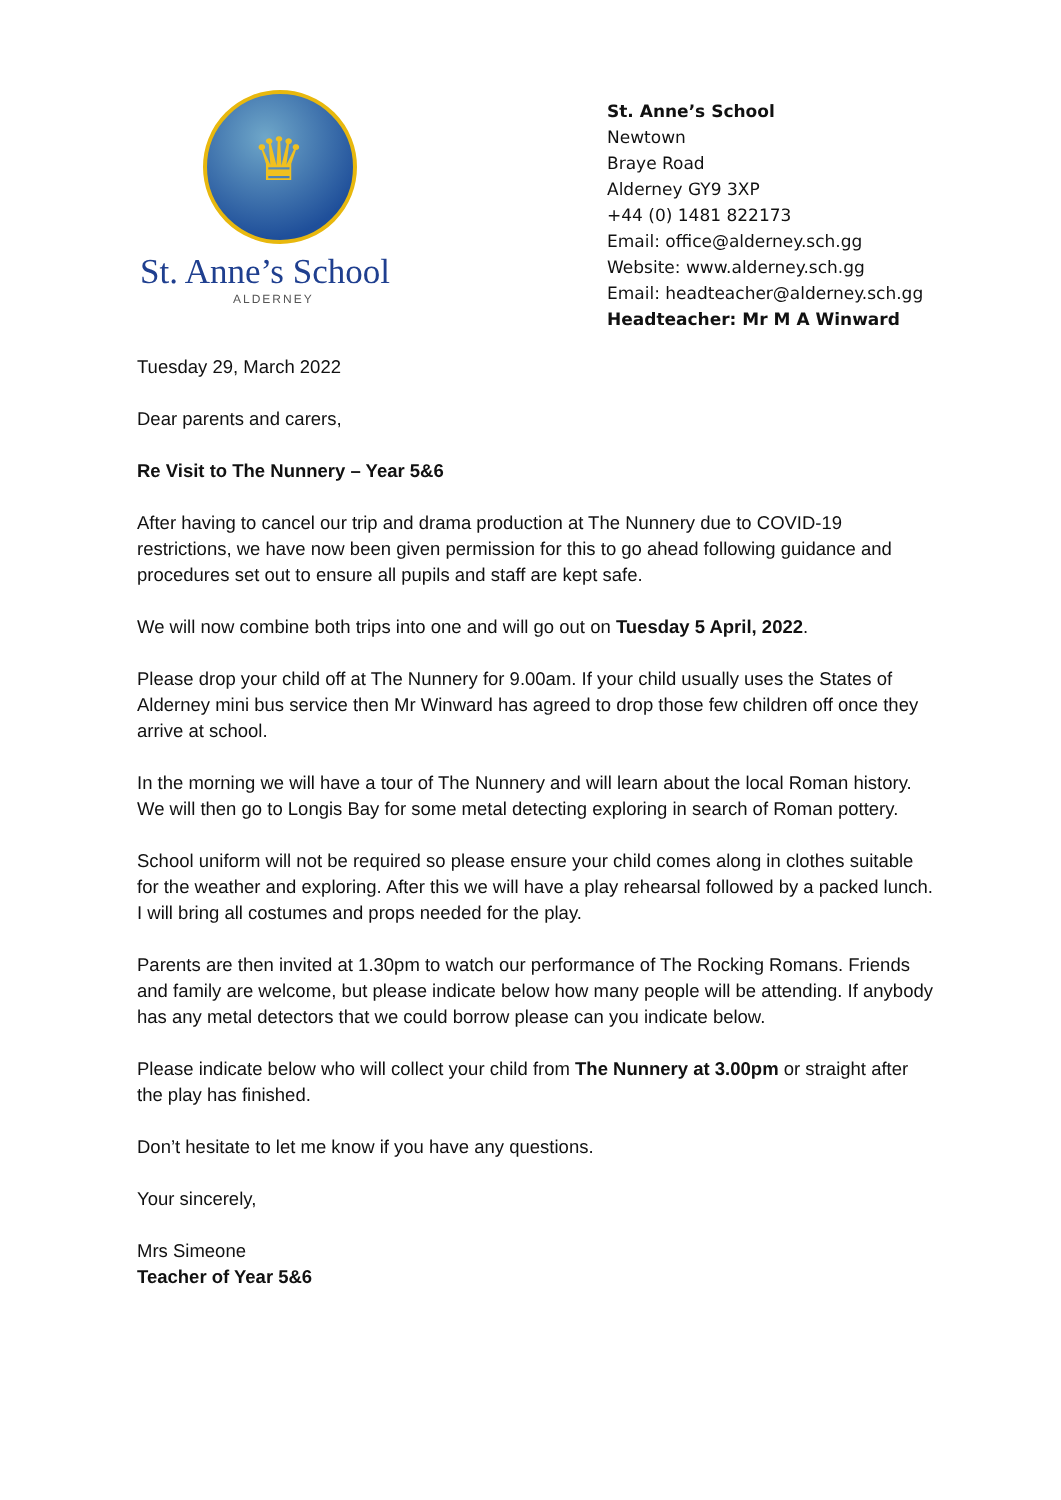♛
St. Anne’s School
ALDERNEY
St. Anne’s School
Newtown
Braye Road
Alderney GY9 3XP
+44 (0) 1481 822173
Email: office@alderney.sch.gg
Website: www.alderney.sch.gg
Email: headteacher@alderney.sch.gg
Headteacher: Mr M A Winward
Tuesday 29, March 2022
Dear parents and carers,
Re Visit to The Nunnery – Year 5&6
After having to cancel our trip and drama production at The Nunnery due to COVID-19 restrictions, we have now been given permission for this to go ahead following guidance and procedures set out to ensure all pupils and staff are kept safe.
We will now combine both trips into one and will go out on Tuesday 5 April, 2022.
Please drop your child off at The Nunnery for 9.00am. If your child usually uses the States of Alderney mini bus service then Mr Winward has agreed to drop those few children off once they arrive at school.
In the morning we will have a tour of The Nunnery and will learn about the local Roman history. We will then go to Longis Bay for some metal detecting exploring in search of Roman pottery.
School uniform will not be required so please ensure your child comes along in clothes suitable for the weather and exploring. After this we will have a play rehearsal followed by a packed lunch. I will bring all costumes and props needed for the play.
Parents are then invited at 1.30pm to watch our performance of The Rocking Romans. Friends and family are welcome, but please indicate below how many people will be attending. If anybody has any metal detectors that we could borrow please can you indicate below.
Please indicate below who will collect your child from The Nunnery at 3.00pm or straight after the play has finished.
Don’t hesitate to let me know if you have any questions.
Your sincerely,
Mrs Simeone
Teacher of Year 5&6